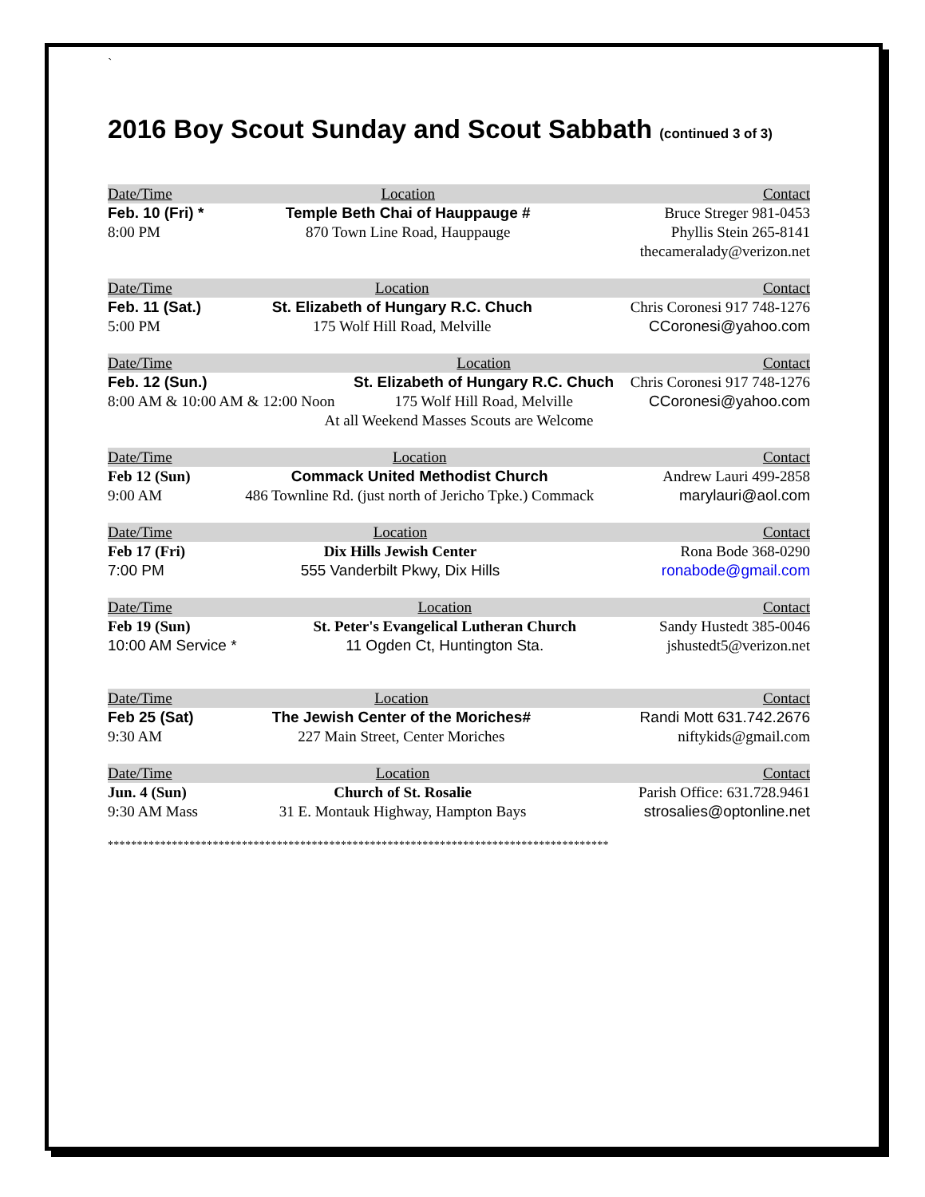`
2016 Boy Scout Sunday and Scout Sabbath (continued 3 of 3)
| Date/Time | Location | Contact |
| --- | --- | --- |
| Feb. 10 (Fri) * | Temple Beth Chai of Hauppauge # | Bruce Streger 981-0453 |
| 8:00 PM | 870 Town Line Road, Hauppauge | Phyllis Stein 265-8141 |
| | | thecameralady@verizon.net |
| Date/Time | Location | Contact |
| --- | --- | --- |
| Feb. 11 (Sat.) | St. Elizabeth of Hungary R.C. Chuch | Chris Coronesi 917 748-1276 |
| 5:00 PM | 175 Wolf Hill Road, Melville | CCoronesi@yahoo.com |
| Date/Time | Location | Contact |
| --- | --- | --- |
| Feb. 12 (Sun.) | St. Elizabeth of Hungary R.C. Chuch | Chris Coronesi 917 748-1276 |
| 8:00 AM & 10:00 AM & 12:00 Noon | 175 Wolf Hill Road, Melville | CCoronesi@yahoo.com |
| At all Weekend Masses Scouts are Welcome | | |
| Date/Time | Location | Contact |
| --- | --- | --- |
| Feb 12 (Sun) | Commack United Methodist Church | Andrew Lauri 499-2858 |
| 9:00 AM | 486 Townline Rd. (just north of Jericho Tpke.) Commack | marylauri@aol.com |
| Date/Time | Location | Contact |
| --- | --- | --- |
| Feb 17 (Fri) | Dix Hills Jewish Center | Rona Bode 368-0290 |
| 7:00 PM | 555 Vanderbilt Pkwy, Dix Hills | ronabode@gmail.com |
| Date/Time | Location | Contact |
| --- | --- | --- |
| Feb 19 (Sun) | St. Peter's Evangelical Lutheran Church | Sandy Hustedt 385-0046 |
| 10:00 AM Service * | 11 Ogden Ct, Huntington Sta. | jshustedt5@verizon.net |
| Date/Time | Location | Contact |
| --- | --- | --- |
| Feb 25 (Sat) | The Jewish Center of the Moriches# | Randi Mott 631.742.2676 |
| 9:30 AM | 227 Main Street, Center Moriches | niftykids@gmail.com |
| Date/Time | Location | Contact |
| --- | --- | --- |
| Jun. 4 (Sun) | Church of St. Rosalie | Parish Office: 631.728.9461 |
| 9:30 AM Mass | 31 E. Montauk Highway, Hampton Bays | strosalies@optonline.net |
**************************************************************************************